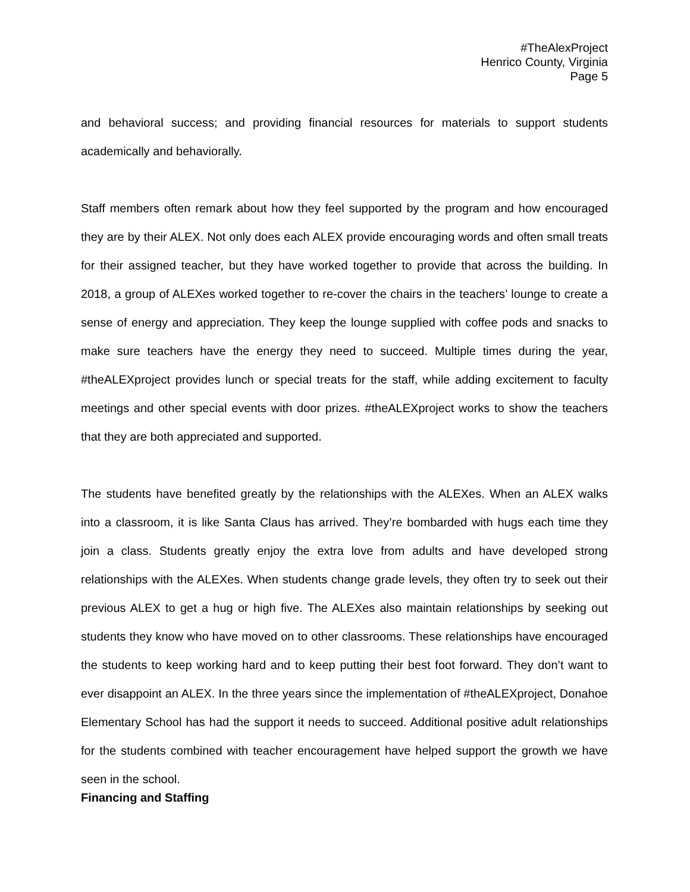#TheAlexProject
Henrico County, Virginia
Page 5
and behavioral success; and providing financial resources for materials to support students academically and behaviorally.
Staff members often remark about how they feel supported by the program and how encouraged they are by their ALEX. Not only does each ALEX provide encouraging words and often small treats for their assigned teacher, but they have worked together to provide that across the building. In 2018, a group of ALEXes worked together to re-cover the chairs in the teachers’ lounge to create a sense of energy and appreciation. They keep the lounge supplied with coffee pods and snacks to make sure teachers have the energy they need to succeed. Multiple times during the year, #theALEXproject provides lunch or special treats for the staff, while adding excitement to faculty meetings and other special events with door prizes. #theALEXproject works to show the teachers that they are both appreciated and supported.
The students have benefited greatly by the relationships with the ALEXes. When an ALEX walks into a classroom, it is like Santa Claus has arrived. They’re bombarded with hugs each time they join a class. Students greatly enjoy the extra love from adults and have developed strong relationships with the ALEXes. When students change grade levels, they often try to seek out their previous ALEX to get a hug or high five. The ALEXes also maintain relationships by seeking out students they know who have moved on to other classrooms. These relationships have encouraged the students to keep working hard and to keep putting their best foot forward. They don’t want to ever disappoint an ALEX. In the three years since the implementation of #theALEXproject, Donahoe Elementary School has had the support it needs to succeed. Additional positive adult relationships for the students combined with teacher encouragement have helped support the growth we have seen in the school.
Financing and Staffing